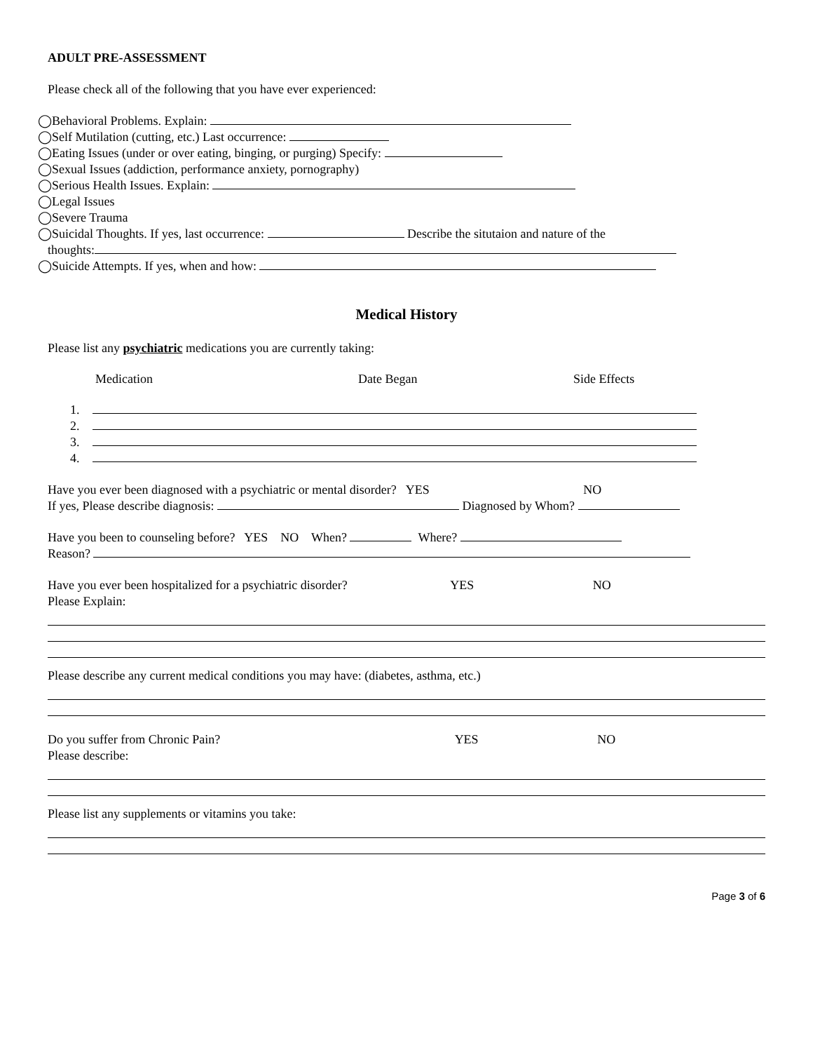ADULT PRE-ASSESSMENT
Please check all of the following that you have ever experienced:
◯Behavioral Problems. Explain:
◯Self Mutilation (cutting, etc.) Last occurrence:
◯Eating Issues (under or over eating, binging, or purging) Specify:
◯Sexual Issues (addiction, performance anxiety, pornography)
◯Serious Health Issues. Explain:
◯Legal Issues
◯Severe Trauma
◯Suicidal Thoughts. If yes, last occurrence: Describe the situtaion and nature of the
thoughts:
◯Suicide Attempts. If yes, when and how:
Medical History
Please list any psychiatric medications you are currently taking:
Medication Date Began Side Effects
1.
2.
3.
4.
Have you ever been diagnosed with a psychiatric or mental disorder? YES NO
If yes, Please describe diagnosis: Diagnosed by Whom?
Have you been to counseling before? YES NO When? Where?
Reason?
Have you ever been hospitalized for a psychiatric disorder? YES NO
Please Explain:
Please describe any current medical conditions you may have: (diabetes, asthma, etc.)
Do you suffer from Chronic Pain? YES NO
Please describe:
Please list any supplements or vitamins you take:
Page 3 of 6